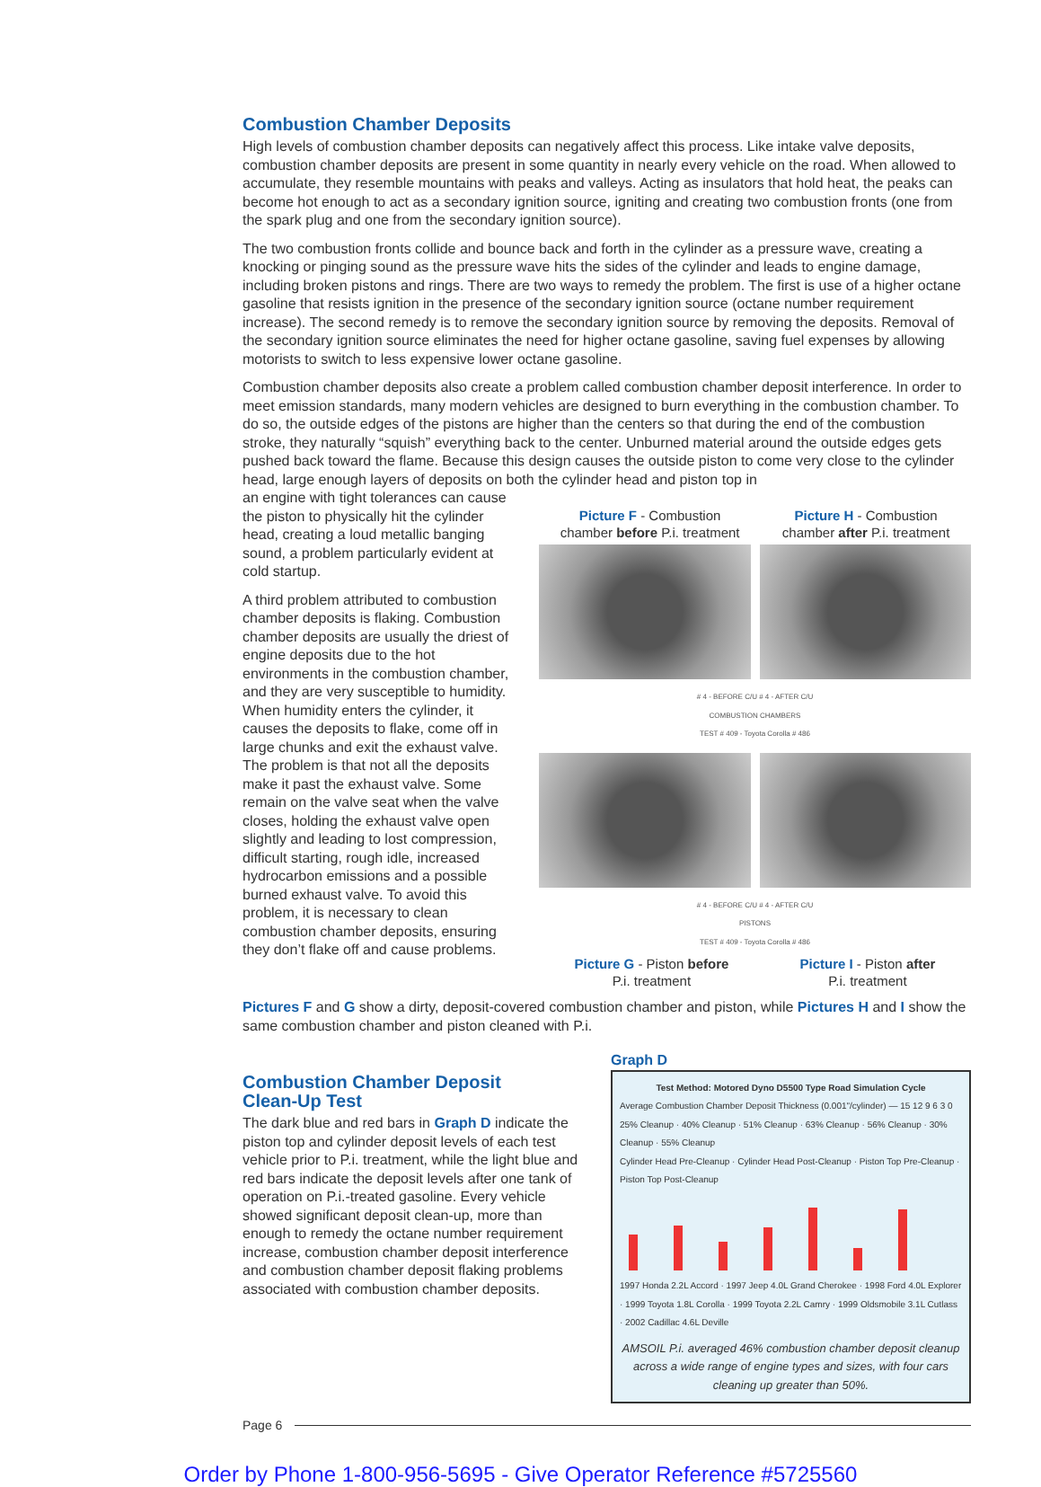Combustion Chamber Deposits
High levels of combustion chamber deposits can negatively affect this process. Like intake valve deposits, combustion chamber deposits are present in some quantity in nearly every vehicle on the road. When allowed to accumulate, they resemble mountains with peaks and valleys. Acting as insulators that hold heat, the peaks can become hot enough to act as a secondary ignition source, igniting and creating two combustion fronts (one from the spark plug and one from the secondary ignition source).
The two combustion fronts collide and bounce back and forth in the cylinder as a pressure wave, creating a knocking or pinging sound as the pressure wave hits the sides of the cylinder and leads to engine damage, including broken pistons and rings. There are two ways to remedy the problem. The first is use of a higher octane gasoline that resists ignition in the presence of the secondary ignition source (octane number requirement increase). The second remedy is to remove the secondary ignition source by removing the deposits. Removal of the secondary ignition source eliminates the need for higher octane gasoline, saving fuel expenses by allowing motorists to switch to less expensive lower octane gasoline.
Combustion chamber deposits also create a problem called combustion chamber deposit interference. In order to meet emission standards, many modern vehicles are designed to burn everything in the combustion chamber. To do so, the outside edges of the pistons are higher than the centers so that during the end of the combustion stroke, they naturally “squish” everything back to the center. Unburned material around the outside edges gets pushed back toward the flame. Because this design causes the outside piston to come very close to the cylinder head, large enough layers of deposits on both the cylinder head and piston top in
an engine with tight tolerances can cause the piston to physically hit the cylinder head, creating a loud metallic banging sound, a problem particularly evident at cold startup.
A third problem attributed to combustion chamber deposits is flaking. Combustion chamber deposits are usually the driest of engine deposits due to the hot environments in the combustion chamber, and they are very susceptible to humidity. When humidity enters the cylinder, it causes the deposits to flake, come off in large chunks and exit the exhaust valve. The problem is that not all the deposits make it past the exhaust valve. Some remain on the valve seat when the valve closes, holding the exhaust valve open slightly and leading to lost compression, difficult starting, rough idle, increased hydrocarbon emissions and a possible burned exhaust valve. To avoid this problem, it is necessary to clean combustion chamber deposits, ensuring they don’t flake off and cause problems.
Picture F - Combustion
chamber before P.i. treatment
Picture H - Combustion
chamber after P.i. treatment
# 4 - BEFORE C/U # 4 - AFTER C/U
COMBUSTION CHAMBERS
TEST # 409 - Toyota Corolla # 486
# 4 - BEFORE C/U # 4 - AFTER C/U
PISTONS
TEST # 409 - Toyota Corolla # 486
Picture G - Piston before
P.i. treatment
Picture I - Piston after
P.i. treatment
Pictures F and G show a dirty, deposit-covered combustion chamber and piston, while Pictures H and I show the same combustion chamber and piston cleaned with P.i.
Combustion Chamber Deposit
Clean-Up Test
The dark blue and red bars in Graph D indicate the piston top and cylinder deposit levels of each test vehicle prior to P.i. treatment, while the light blue and red bars indicate the deposit levels after one tank of operation on P.i.-treated gasoline. Every vehicle showed significant deposit clean-up, more than enough to remedy the octane number requirement increase, combustion chamber deposit interference and combustion chamber deposit flaking problems associated with combustion chamber deposits.
Graph D
Test Method: Motored Dyno D5500 Type Road Simulation Cycle
Average Combustion Chamber Deposit Thickness (0.001"/cylinder) — 15 12 9 6 3 0
25% Cleanup · 40% Cleanup · 51% Cleanup · 63% Cleanup · 56% Cleanup · 30% Cleanup · 55% Cleanup
Cylinder Head Pre-Cleanup · Cylinder Head Post-Cleanup · Piston Top Pre-Cleanup · Piston Top Post-Cleanup
1997 Honda 2.2L Accord · 1997 Jeep 4.0L Grand Cherokee · 1998 Ford 4.0L Explorer · 1999 Toyota 1.8L Corolla · 1999 Toyota 2.2L Camry · 1999 Oldsmobile 3.1L Cutlass · 2002 Cadillac 4.6L Deville
AMSOIL P.i. averaged 46% combustion chamber deposit cleanup across a wide range of engine types and sizes, with four cars cleaning up greater than 50%.
Page 6
Order by Phone 1-800-956-5695 - Give Operator Reference #5725560